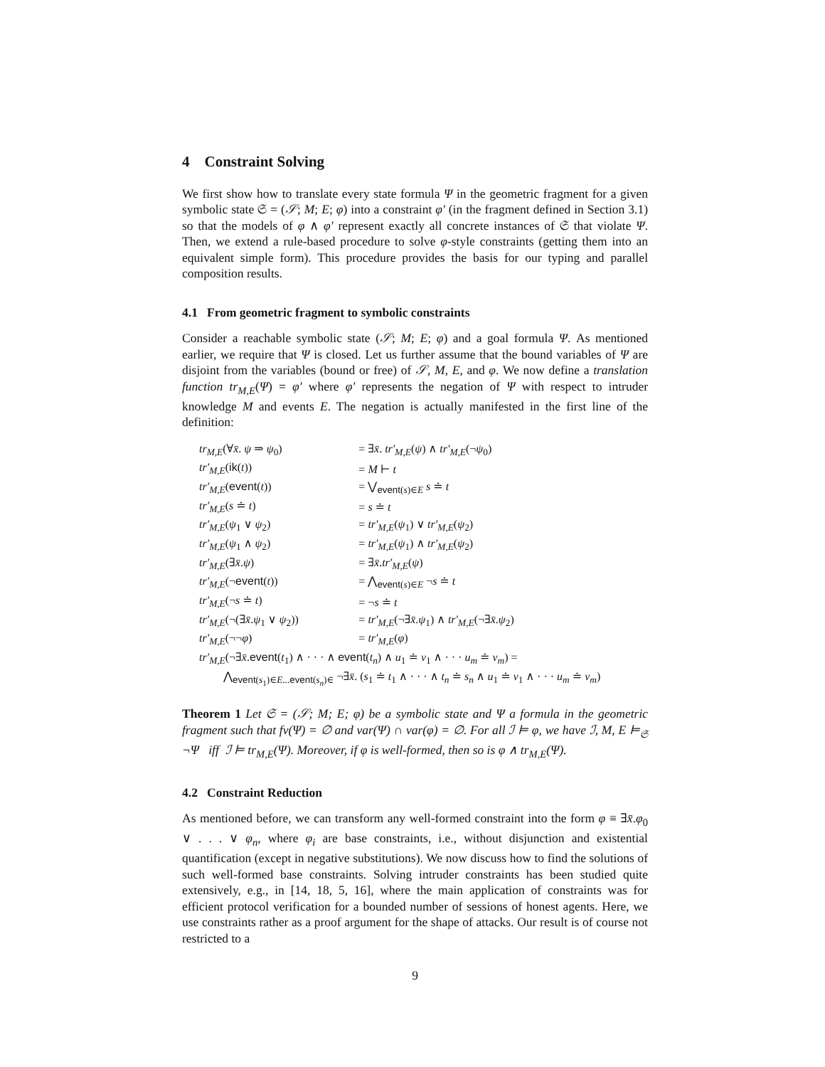4 Constraint Solving
We first show how to translate every state formula Ψ in the geometric fragment for a given symbolic state 𝔖 = (𝒮; M; E; φ) into a constraint φ′ (in the fragment defined in Section 3.1) so that the models of φ ∧ φ′ represent exactly all concrete instances of 𝔖 that violate Ψ. Then, we extend a rule-based procedure to solve φ-style constraints (getting them into an equivalent simple form). This procedure provides the basis for our typing and parallel composition results.
4.1 From geometric fragment to symbolic constraints
Consider a reachable symbolic state (𝒮; M; E; φ) and a goal formula Ψ. As mentioned earlier, we require that Ψ is closed. Let us further assume that the bound variables of Ψ are disjoint from the variables (bound or free) of 𝒮, M, E, and φ. We now define a translation function tr<sub>M,E</sub>(Ψ) = φ′ where φ′ represents the negation of Ψ with respect to intruder knowledge M and events E. The negation is actually manifested in the first line of the definition:
| tr<sub>M,E</sub> (∀ x̄ . ψ ⇒ ψ<sub>0</sub>) | = ∃ x̄ . tr′<sub>M,E</sub> ( ψ ) ∧ tr′<sub>M,E</sub> (¬ ψ<sub>0</sub>) |
| tr′<sub>M,E</sub> ( ik ( t )) | = M ⊢ t |
| tr′<sub>M,E</sub> ( event ( t )) | = ⋁<sub>event(s)∈E</sub> s ≐ t |
| tr′<sub>M,E</sub> ( s ≐ t ) | = s ≐ t |
| tr′<sub>M,E</sub> ( ψ<sub>1</sub> ∨ ψ<sub>2</sub>) | = tr′<sub>M,E</sub> ( ψ<sub>1</sub>) ∨ tr′<sub>M,E</sub> ( ψ<sub>2</sub>) |
| tr′<sub>M,E</sub> ( ψ<sub>1</sub> ∧ ψ<sub>2</sub>) | = tr′<sub>M,E</sub> ( ψ<sub>1</sub>) ∧ tr′<sub>M,E</sub> ( ψ<sub>2</sub>) |
| tr′<sub>M,E</sub> (∃ x̄ . ψ ) | = ∃ x̄ . tr′<sub>M,E</sub> ( ψ ) |
| tr′<sub>M,E</sub> (¬ event ( t )) | = ⋀<sub>event(s)∈E</sub> ¬ s ≐ t |
| tr′<sub>M,E</sub> (¬ s ≐ t ) | = ¬ s ≐ t |
| tr′<sub>M,E</sub> (¬(∃ x̄ . ψ<sub>1</sub> ∨ ψ<sub>2</sub>)) | = tr′<sub>M,E</sub> (¬∃ x̄ . ψ<sub>1</sub>) ∧ tr′<sub>M,E</sub> (¬∃ x̄ . ψ<sub>2</sub>) |
| tr′<sub>M,E</sub> (¬¬ φ ) | = tr′<sub>M,E</sub> ( φ ) |
| tr′<sub>M,E</sub> (¬∃ x̄ . event ( t<sub>1</sub>) ∧ · · · ∧ event ( t<sub>n</sub> ) ∧ u<sub>1</sub> ≐ v<sub>1</sub> ∧ · · · u<sub>m</sub> ≐ v<sub>m</sub> ) = | |
| ⋀<sub>event(s<sub>1</sub>)∈E...event(s<sub>n</sub>)∈</sub> ¬∃ x̄ . ( s<sub>1</sub> ≐ t<sub>1</sub> ∧ · · · ∧ t<sub>n</sub> ≐ s<sub>n</sub> ∧ u<sub>1</sub> ≐ v<sub>1</sub> ∧ · · · u<sub>m</sub> ≐ v<sub>m</sub> ) | |
Theorem 1 Let 𝔖 = (𝒮; M; E; φ) be a symbolic state and Ψ a formula in the geometric fragment such that fv(Ψ) = ∅ and var(Ψ) ∩ var(φ) = ∅. For all ℐ ⊨ φ, we have ℐ, M, E ⊨<sub>𝔖</sub> ¬Ψ iff ℐ ⊨ tr<sub>M,E</sub>(Ψ). Moreover, if φ is well-formed, then so is φ ∧ tr<sub>M,E</sub>(Ψ).
4.2 Constraint Reduction
As mentioned before, we can transform any well-formed constraint into the form φ ≡ ∃x̄.φ<sub>0</sub> ∨ . . . ∨ φ<sub>n</sub>, where φ<sub>i</sub> are base constraints, i.e., without disjunction and existential quantification (except in negative substitutions). We now discuss how to find the solutions of such well-formed base constraints. Solving intruder constraints has been studied quite extensively, e.g., in [14, 18, 5, 16], where the main application of constraints was for efficient protocol verification for a bounded number of sessions of honest agents. Here, we use constraints rather as a proof argument for the shape of attacks. Our result is of course not restricted to a
9